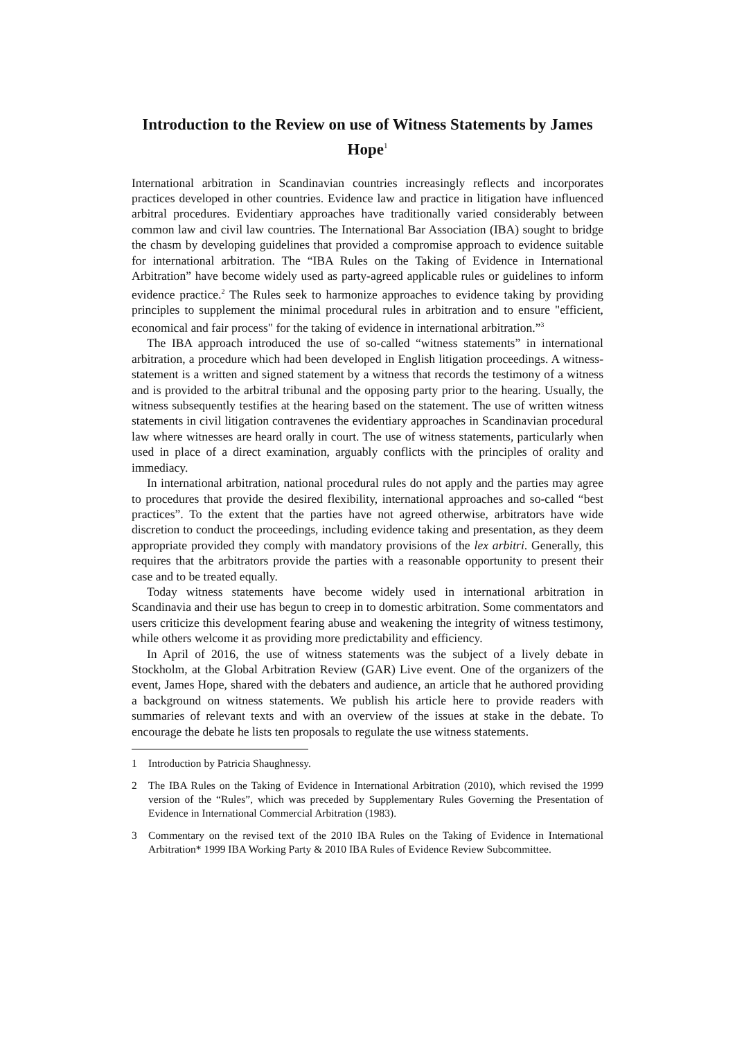Introduction to the Review on use of Witness Statements by James Hope<sup>1</sup>
International arbitration in Scandinavian countries increasingly reflects and incorporates practices developed in other countries. Evidence law and practice in litigation have influenced arbitral procedures. Evidentiary approaches have traditionally varied considerably between common law and civil law countries. The International Bar Association (IBA) sought to bridge the chasm by developing guidelines that provided a compromise approach to evidence suitable for international arbitration. The “IBA Rules on the Taking of Evidence in International Arbitration” have become widely used as party-agreed applicable rules or guidelines to inform evidence practice.<sup>2</sup> The Rules seek to harmonize approaches to evidence taking by providing principles to supplement the minimal procedural rules in arbitration and to ensure "efficient, economical and fair process" for the taking of evidence in international arbitration.”<sup>3</sup>
The IBA approach introduced the use of so-called “witness statements” in international arbitration, a procedure which had been developed in English litigation proceedings. A witness-statement is a written and signed statement by a witness that records the testimony of a witness and is provided to the arbitral tribunal and the opposing party prior to the hearing. Usually, the witness subsequently testifies at the hearing based on the statement. The use of written witness statements in civil litigation contravenes the evidentiary approaches in Scandinavian procedural law where witnesses are heard orally in court. The use of witness statements, particularly when used in place of a direct examination, arguably conflicts with the principles of orality and immediacy.
In international arbitration, national procedural rules do not apply and the parties may agree to procedures that provide the desired flexibility, international approaches and so-called “best practices”. To the extent that the parties have not agreed otherwise, arbitrators have wide discretion to conduct the proceedings, including evidence taking and presentation, as they deem appropriate provided they comply with mandatory provisions of the lex arbitri. Generally, this requires that the arbitrators provide the parties with a reasonable opportunity to present their case and to be treated equally.
Today witness statements have become widely used in international arbitration in Scandinavia and their use has begun to creep in to domestic arbitration. Some commentators and users criticize this development fearing abuse and weakening the integrity of witness testimony, while others welcome it as providing more predictability and efficiency.
In April of 2016, the use of witness statements was the subject of a lively debate in Stockholm, at the Global Arbitration Review (GAR) Live event. One of the organizers of the event, James Hope, shared with the debaters and audience, an article that he authored providing a background on witness statements. We publish his article here to provide readers with summaries of relevant texts and with an overview of the issues at stake in the debate. To encourage the debate he lists ten proposals to regulate the use witness statements.
1 Introduction by Patricia Shaughnessy.
2 The IBA Rules on the Taking of Evidence in International Arbitration (2010), which revised the 1999 version of the “Rules”, which was preceded by Supplementary Rules Governing the Presentation of Evidence in International Commercial Arbitration (1983).
3 Commentary on the revised text of the 2010 IBA Rules on the Taking of Evidence in International Arbitration* 1999 IBA Working Party & 2010 IBA Rules of Evidence Review Subcommittee.